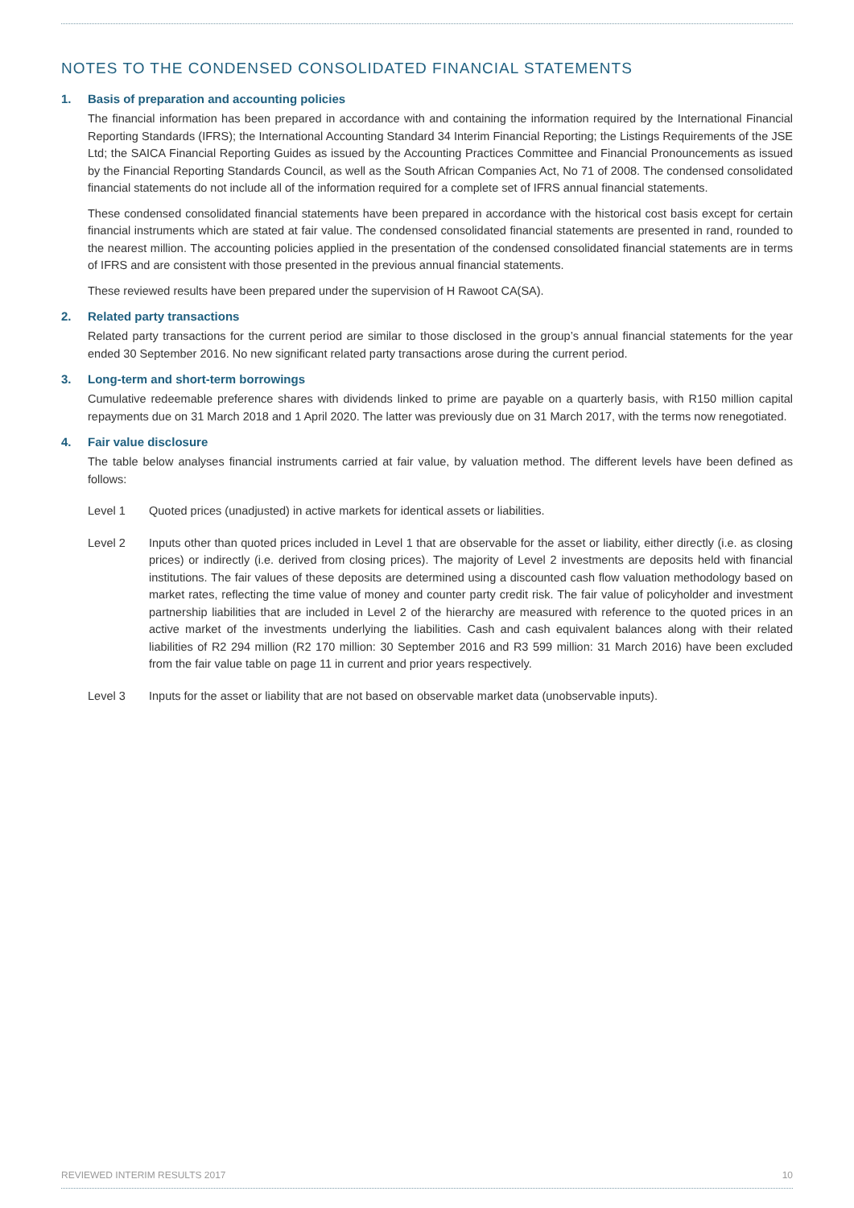NOTES TO THE CONDENSED CONSOLIDATED FINANCIAL STATEMENTS
1. Basis of preparation and accounting policies
The financial information has been prepared in accordance with and containing the information required by the International Financial Reporting Standards (IFRS); the International Accounting Standard 34 Interim Financial Reporting; the Listings Requirements of the JSE Ltd; the SAICA Financial Reporting Guides as issued by the Accounting Practices Committee and Financial Pronouncements as issued by the Financial Reporting Standards Council, as well as the South African Companies Act, No 71 of 2008. The condensed consolidated financial statements do not include all of the information required for a complete set of IFRS annual financial statements.
These condensed consolidated financial statements have been prepared in accordance with the historical cost basis except for certain financial instruments which are stated at fair value. The condensed consolidated financial statements are presented in rand, rounded to the nearest million. The accounting policies applied in the presentation of the condensed consolidated financial statements are in terms of IFRS and are consistent with those presented in the previous annual financial statements.
These reviewed results have been prepared under the supervision of H Rawoot CA(SA).
2. Related party transactions
Related party transactions for the current period are similar to those disclosed in the group’s annual financial statements for the year ended 30 September 2016. No new significant related party transactions arose during the current period.
3. Long-term and short-term borrowings
Cumulative redeemable preference shares with dividends linked to prime are payable on a quarterly basis, with R150 million capital repayments due on 31 March 2018 and 1 April 2020. The latter was previously due on 31 March 2017, with the terms now renegotiated.
4. Fair value disclosure
The table below analyses financial instruments carried at fair value, by valuation method. The different levels have been defined as follows:
Level 1 Quoted prices (unadjusted) in active markets for identical assets or liabilities.
Level 2 Inputs other than quoted prices included in Level 1 that are observable for the asset or liability, either directly (i.e. as closing prices) or indirectly (i.e. derived from closing prices). The majority of Level 2 investments are deposits held with financial institutions. The fair values of these deposits are determined using a discounted cash flow valuation methodology based on market rates, reflecting the time value of money and counter party credit risk. The fair value of policyholder and investment partnership liabilities that are included in Level 2 of the hierarchy are measured with reference to the quoted prices in an active market of the investments underlying the liabilities. Cash and cash equivalent balances along with their related liabilities of R2 294 million (R2 170 million: 30 September 2016 and R3 599 million: 31 March 2016) have been excluded from the fair value table on page 11 in current and prior years respectively.
Level 3 Inputs for the asset or liability that are not based on observable market data (unobservable inputs).
REVIEWED INTERIM RESULTS 2017 10